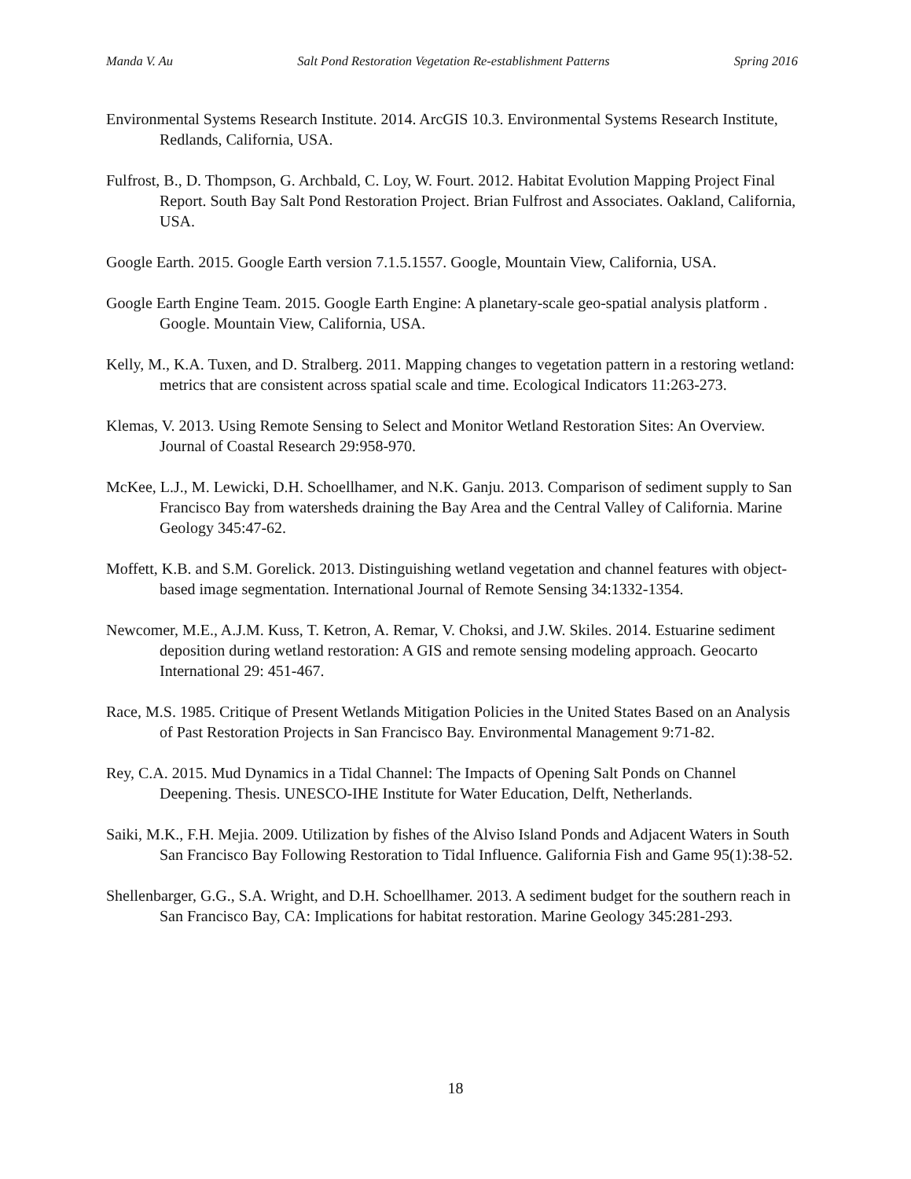Manda V. Au Salt Pond Restoration Vegetation Re-establishment Patterns Spring 2016
Environmental Systems Research Institute. 2014. ArcGIS 10.3. Environmental Systems Research Institute, Redlands, California, USA.
Fulfrost, B., D. Thompson, G. Archbald, C. Loy, W. Fourt. 2012. Habitat Evolution Mapping Project Final Report. South Bay Salt Pond Restoration Project. Brian Fulfrost and Associates. Oakland, California, USA.
Google Earth. 2015. Google Earth version 7.1.5.1557. Google, Mountain View, California, USA.
Google Earth Engine Team. 2015. Google Earth Engine: A planetary-scale geo-spatial analysis platform . Google. Mountain View, California, USA.
Kelly, M., K.A. Tuxen, and D. Stralberg. 2011. Mapping changes to vegetation pattern in a restoring wetland: metrics that are consistent across spatial scale and time. Ecological Indicators 11:263-273.
Klemas, V. 2013. Using Remote Sensing to Select and Monitor Wetland Restoration Sites: An Overview. Journal of Coastal Research 29:958-970.
McKee, L.J., M. Lewicki, D.H. Schoellhamer, and N.K. Ganju. 2013. Comparison of sediment supply to San Francisco Bay from watersheds draining the Bay Area and the Central Valley of California. Marine Geology 345:47-62.
Moffett, K.B. and S.M. Gorelick. 2013. Distinguishing wetland vegetation and channel features with object-based image segmentation. International Journal of Remote Sensing 34:1332-1354.
Newcomer, M.E., A.J.M. Kuss, T. Ketron, A. Remar, V. Choksi, and J.W. Skiles. 2014. Estuarine sediment deposition during wetland restoration: A GIS and remote sensing modeling approach. Geocarto International 29: 451-467.
Race, M.S. 1985. Critique of Present Wetlands Mitigation Policies in the United States Based on an Analysis of Past Restoration Projects in San Francisco Bay. Environmental Management 9:71-82.
Rey, C.A. 2015. Mud Dynamics in a Tidal Channel: The Impacts of Opening Salt Ponds on Channel Deepening. Thesis. UNESCO-IHE Institute for Water Education, Delft, Netherlands.
Saiki, M.K., F.H. Mejia. 2009. Utilization by fishes of the Alviso Island Ponds and Adjacent Waters in South San Francisco Bay Following Restoration to Tidal Influence. Galifornia Fish and Game 95(1):38-52.
Shellenbarger, G.G., S.A. Wright, and D.H. Schoellhamer. 2013. A sediment budget for the southern reach in San Francisco Bay, CA: Implications for habitat restoration. Marine Geology 345:281-293.
18